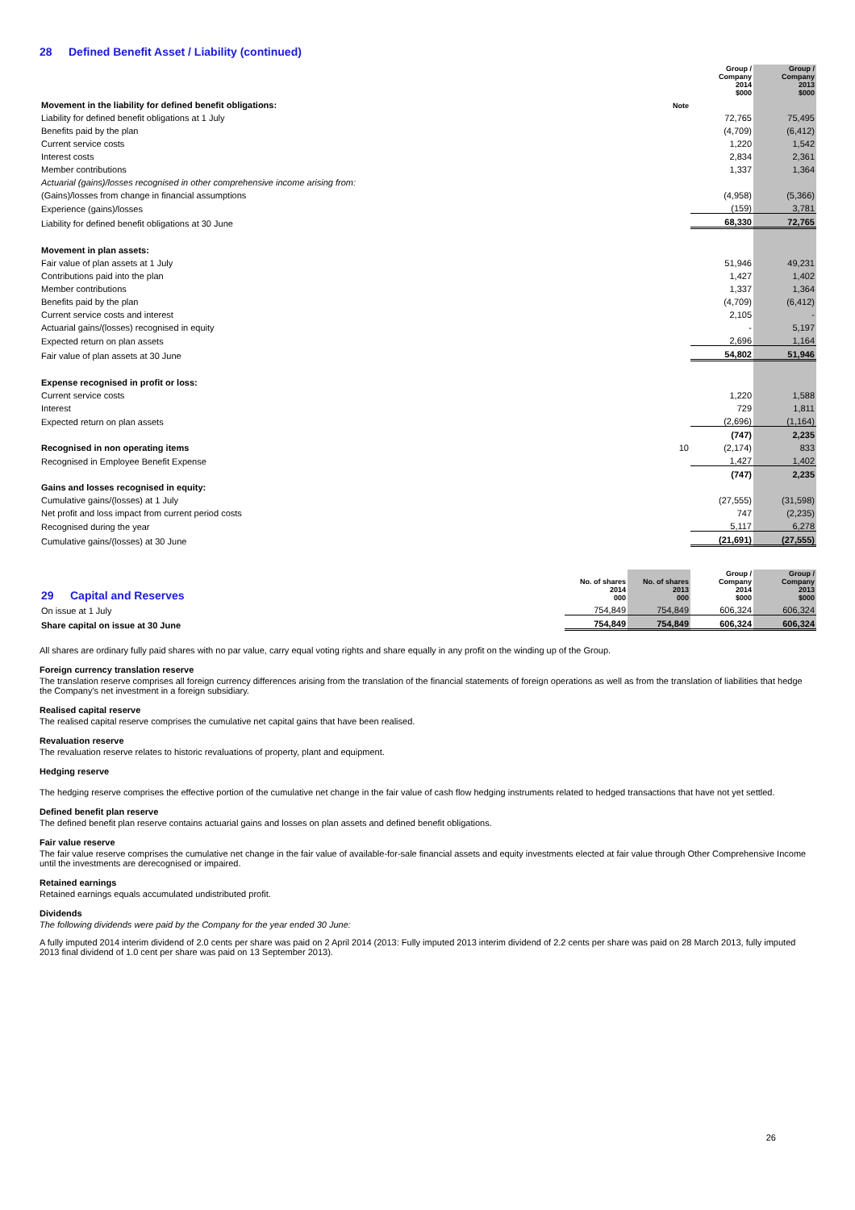28 Defined Benefit Asset / Liability (continued)
| | | Group / Company 2014 $000 | Group / Company 2013 $000 |
| Movement in the liability for defined benefit obligations: | Note | | |
| Liability for defined benefit obligations at 1 July | | 72,765 | 75,495 |
| Benefits paid by the plan | | (4,709) | (6,412) |
| Current service costs | | 1,220 | 1,542 |
| Interest costs | | 2,834 | 2,361 |
| Member contributions | | 1,337 | 1,364 |
| Actuarial (gains)/losses recognised in other comprehensive income arising from: | | | |
| (Gains)/losses from change in financial assumptions | | (4,958) | (5,366) |
| Experience (gains)/losses | | (159) | 3,781 |
| Liability for defined benefit obligations at 30 June | | 68,330 | 72,765 |
| Movement in plan assets: | | | |
| Fair value of plan assets at 1 July | | 51,946 | 49,231 |
| Contributions paid into the plan | | 1,427 | 1,402 |
| Member contributions | | 1,337 | 1,364 |
| Benefits paid by the plan | | (4,709) | (6,412) |
| Current service costs and interest | | 2,105 | - |
| Actuarial gains/(losses) recognised in equity | | - | 5,197 |
| Expected return on plan assets | | 2,696 | 1,164 |
| Fair value of plan assets at 30 June | | 54,802 | 51,946 |
| Expense recognised in profit or loss: | | | |
| Current service costs | | 1,220 | 1,588 |
| Interest | | 729 | 1,811 |
| Expected return on plan assets | | (2,696) | (1,164) |
| | | (747) | 2,235 |
| Recognised in non operating items | 10 | (2,174) | 833 |
| Recognised in Employee Benefit Expense | | 1,427 | 1,402 |
| | | (747) | 2,235 |
| Gains and losses recognised in equity: | | | |
| Cumulative gains/(losses) at 1 July | | (27,555) | (31,598) |
| Net profit and loss impact from current period costs | | 747 | (2,235) |
| Recognised during the year | | 5,117 | 6,278 |
| Cumulative gains/(losses) at 30 June | | (21,691) | (27,555) |
| 29 Capital and Reserves | No. of shares 2014 000 | No. of shares 2013 000 | Group / Company 2014 $000 | Group / Company 2013 $000 |
| On issue at 1 July | 754,849 | 754,849 | 606,324 | 606,324 |
| Share capital on issue at 30 June | 754,849 | 754,849 | 606,324 | 606,324 |
All shares are ordinary fully paid shares with no par value, carry equal voting rights and share equally in any profit on the winding up of the Group.
Foreign currency translation reserve
The translation reserve comprises all foreign currency differences arising from the translation of the financial statements of foreign operations as well as from the translation of liabilities that hedge the Company's net investment in a foreign subsidiary.
Realised capital reserve
The realised capital reserve comprises the cumulative net capital gains that have been realised.
Revaluation reserve
The revaluation reserve relates to historic revaluations of property, plant and equipment.
Hedging reserve
The hedging reserve comprises the effective portion of the cumulative net change in the fair value of cash flow hedging instruments related to hedged transactions that have not yet settled.
Defined benefit plan reserve
The defined benefit plan reserve contains actuarial gains and losses on plan assets and defined benefit obligations.
Fair value reserve
The fair value reserve comprises the cumulative net change in the fair value of available-for-sale financial assets and equity investments elected at fair value through Other Comprehensive Income until the investments are derecognised or impaired.
Retained earnings
Retained earnings equals accumulated undistributed profit.
Dividends
The following dividends were paid by the Company for the year ended 30 June:
A fully imputed 2014 interim dividend of 2.0 cents per share was paid on 2 April 2014 (2013: Fully imputed 2013 interim dividend of 2.2 cents per share was paid on 28 March 2013, fully imputed 2013 final dividend of 1.0 cent per share was paid on 13 September 2013).
26